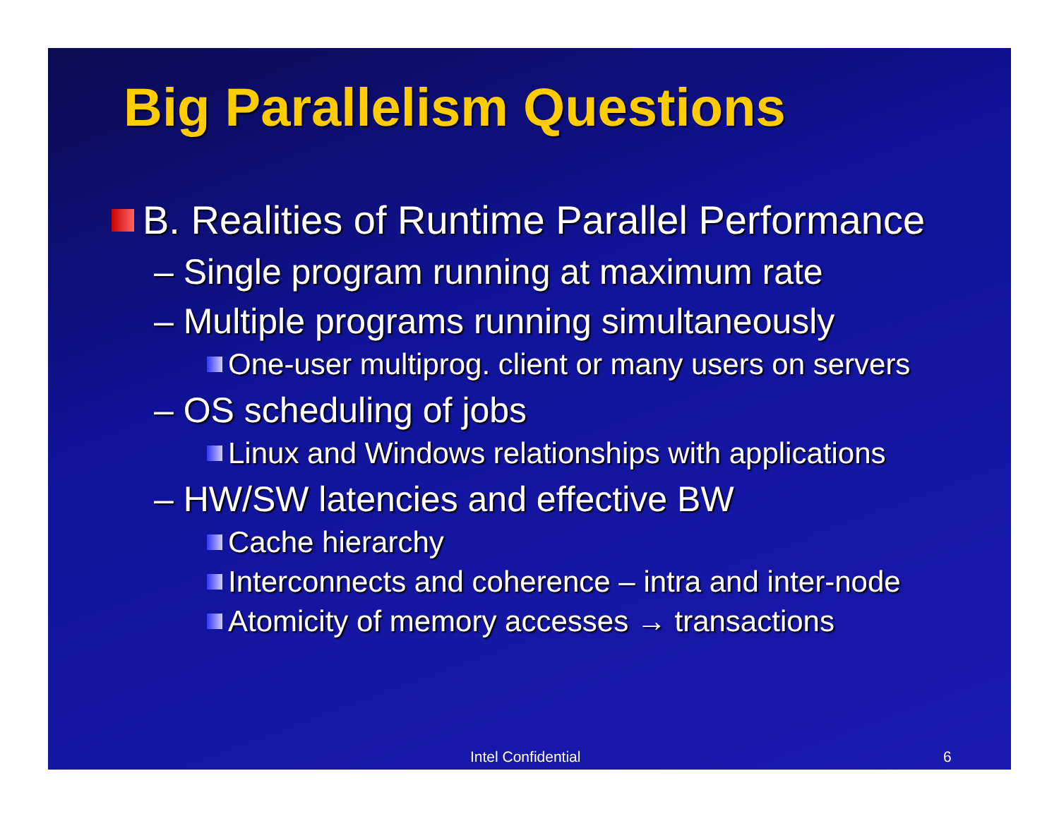Big Parallelism Questions
B. Realities of Runtime Parallel Performance
– Single program running at maximum rate
– Multiple programs running simultaneously
One-user multiprog. client or many users on servers
– OS scheduling of jobs
Linux and Windows relationships with applications
– HW/SW latencies and effective BW
Cache hierarchy
Interconnects and coherence – intra and inter-node
Atomicity of memory accesses → transactions
Intel Confidential 6